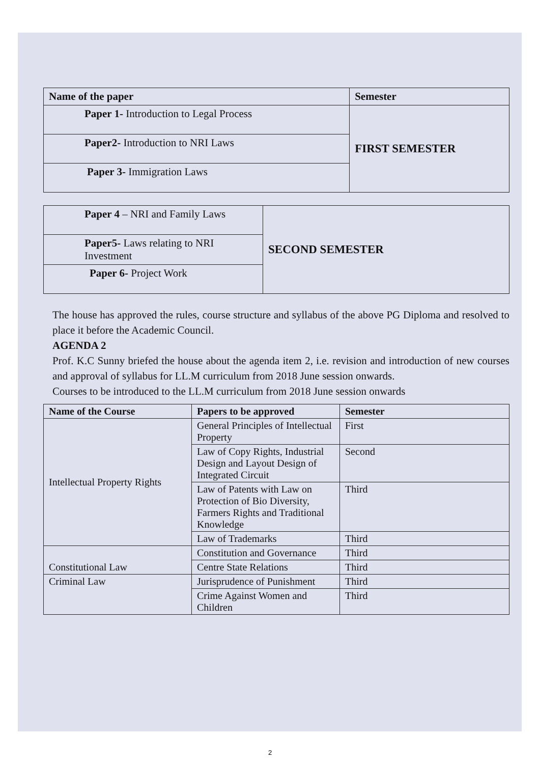| Name of the paper | Semester |
| --- | --- |
| Paper 1- Introduction to Legal Process | FIRST SEMESTER |
| Paper2- Introduction to NRI Laws | |
| Paper 3- Immigration Laws | |
| Paper 4 – NRI and Family Laws | SECOND SEMESTER |
| Paper5- Laws relating to NRI Investment | |
| Paper 6- Project Work | |
The house has approved the rules, course structure and syllabus of the above PG Diploma and resolved to place it before the Academic Council.
AGENDA 2
Prof. K.C Sunny briefed the house about the agenda item 2, i.e. revision and introduction of new courses and approval of syllabus for LL.M curriculum from 2018 June session onwards.
Courses to be introduced to the LL.M curriculum from 2018 June session onwards
| Name of the Course | Papers to be approved | Semester |
| --- | --- | --- |
| Intellectual Property Rights | General Principles of Intellectual Property | First |
| | Law of Copy Rights, Industrial Design and Layout Design of Integrated Circuit | Second |
| | Law of Patents with Law on Protection of Bio Diversity, Farmers Rights and Traditional Knowledge | Third |
| | Law of Trademarks | Third |
| Constitutional Law | Constitution and Governance | Third |
| | Centre State Relations | Third |
| Criminal Law | Jurisprudence of Punishment | Third |
| | Crime Against Women and Children | Third |
2